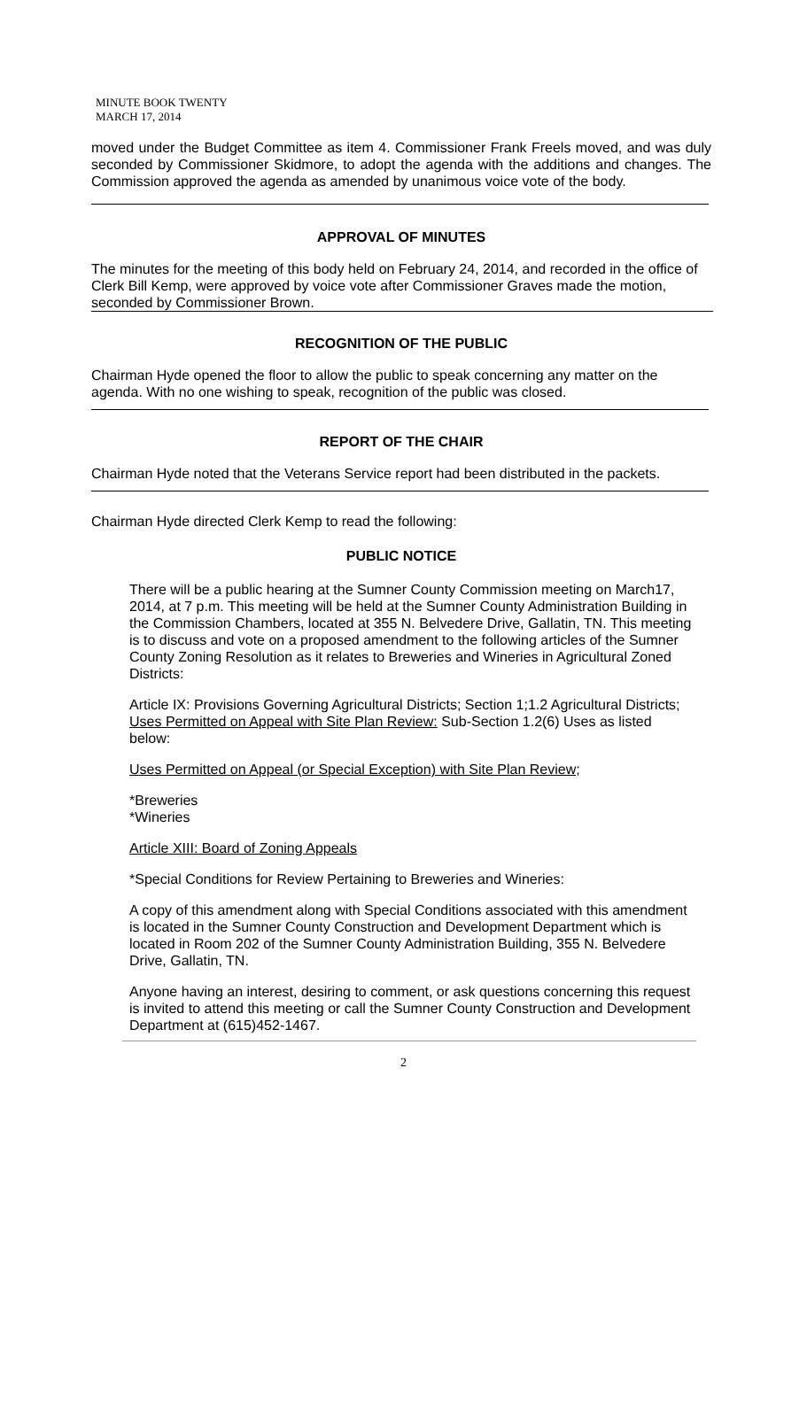MINUTE BOOK TWENTY
MARCH 17, 2014
moved under the Budget Committee as item 4. Commissioner Frank Freels moved, and was duly seconded by Commissioner Skidmore, to adopt the agenda with the additions and changes. The Commission approved the agenda as amended by unanimous voice vote of the body.
APPROVAL OF MINUTES
The minutes for the meeting of this body held on February 24, 2014, and recorded in the office of Clerk Bill Kemp, were approved by voice vote after Commissioner Graves made the motion, seconded by Commissioner Brown.
RECOGNITION OF THE PUBLIC
Chairman Hyde opened the floor to allow the public to speak concerning any matter on the agenda. With no one wishing to speak, recognition of the public was closed.
REPORT OF THE CHAIR
Chairman Hyde noted that the Veterans Service report had been distributed in the packets.
Chairman Hyde directed Clerk Kemp to read the following:
PUBLIC NOTICE
There will be a public hearing at the Sumner County Commission meeting on March17, 2014, at 7 p.m. This meeting will be held at the Sumner County Administration Building in the Commission Chambers, located at 355 N. Belvedere Drive, Gallatin, TN. This meeting is to discuss and vote on a proposed amendment to the following articles of the Sumner County Zoning Resolution as it relates to Breweries and Wineries in Agricultural Zoned Districts:
Article IX: Provisions Governing Agricultural Districts; Section 1;1.2 Agricultural Districts; Uses Permitted on Appeal with Site Plan Review: Sub-Section 1.2(6) Uses as listed below:
Uses Permitted on Appeal (or Special Exception) with Site Plan Review;
*Breweries
*Wineries
Article XIII: Board of Zoning Appeals
*Special Conditions for Review Pertaining to Breweries and Wineries:
A copy of this amendment along with Special Conditions associated with this amendment is located in the Sumner County Construction and Development Department which is located in Room 202 of the Sumner County Administration Building, 355 N. Belvedere Drive, Gallatin, TN.
Anyone having an interest, desiring to comment, or ask questions concerning this request is invited to attend this meeting or call the Sumner County Construction and Development Department at (615)452-1467.
2